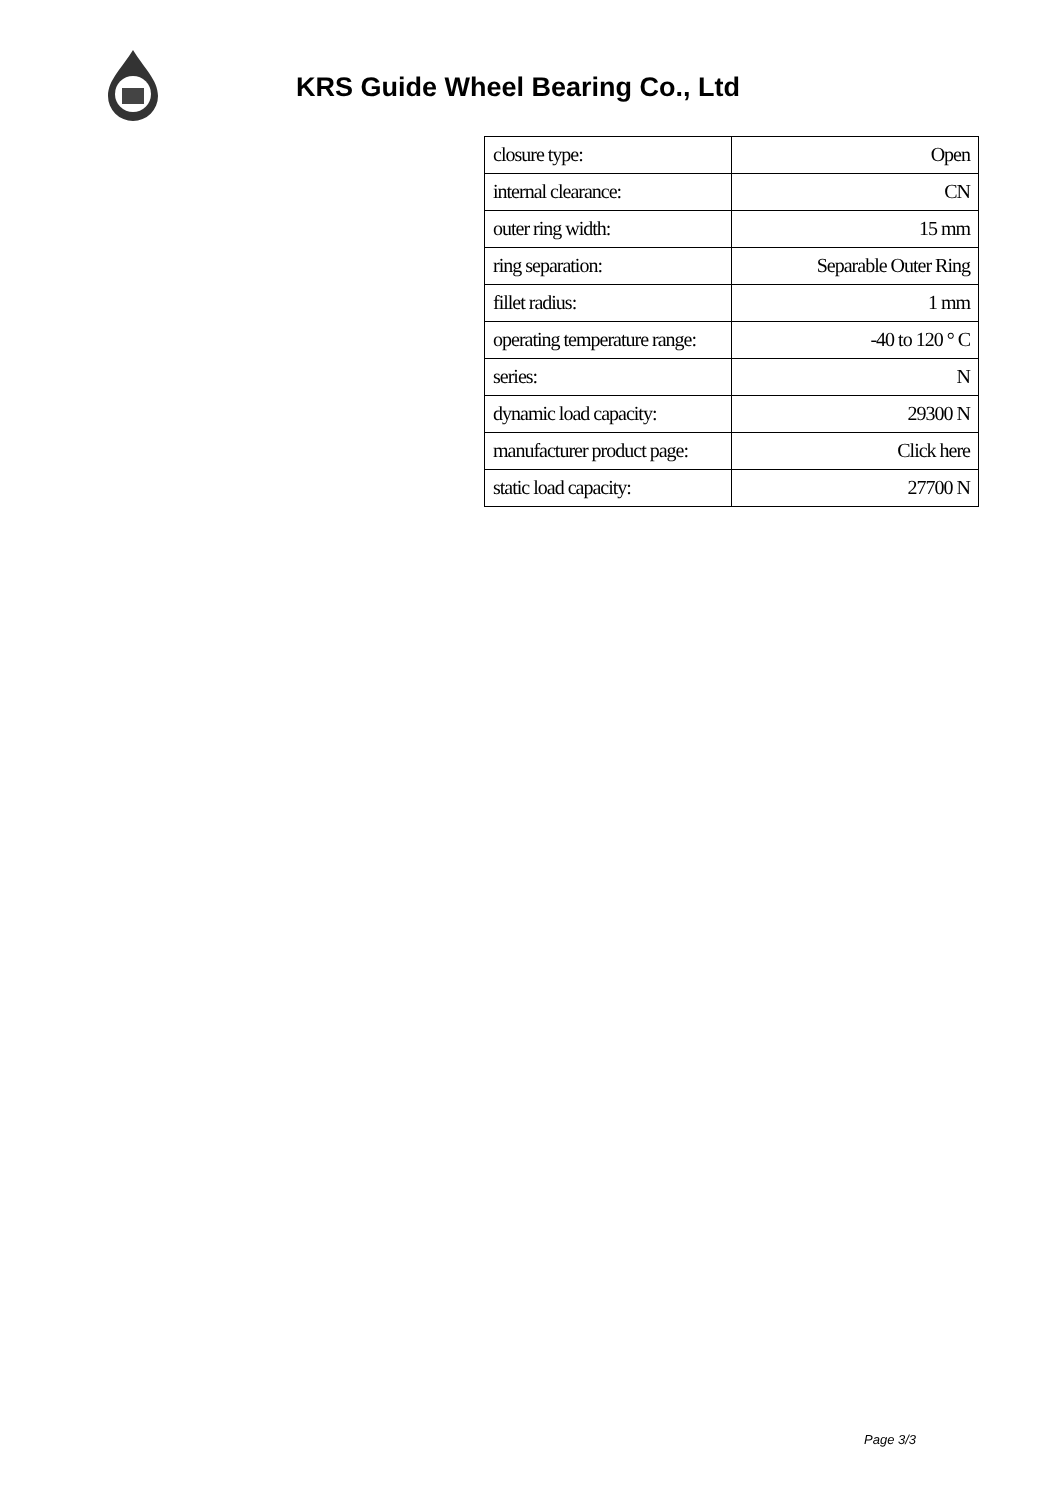KRS Guide Wheel Bearing Co., Ltd
| closure type: | Open |
| internal clearance: | CN |
| outer ring width: | 15 mm |
| ring separation: | Separable Outer Ring |
| fillet radius: | 1 mm |
| operating temperature range: | -40 to 120 ° C |
| series: | N |
| dynamic load capacity: | 29300 N |
| manufacturer product page: | Click here |
| static load capacity: | 27700 N |
Page 3/3